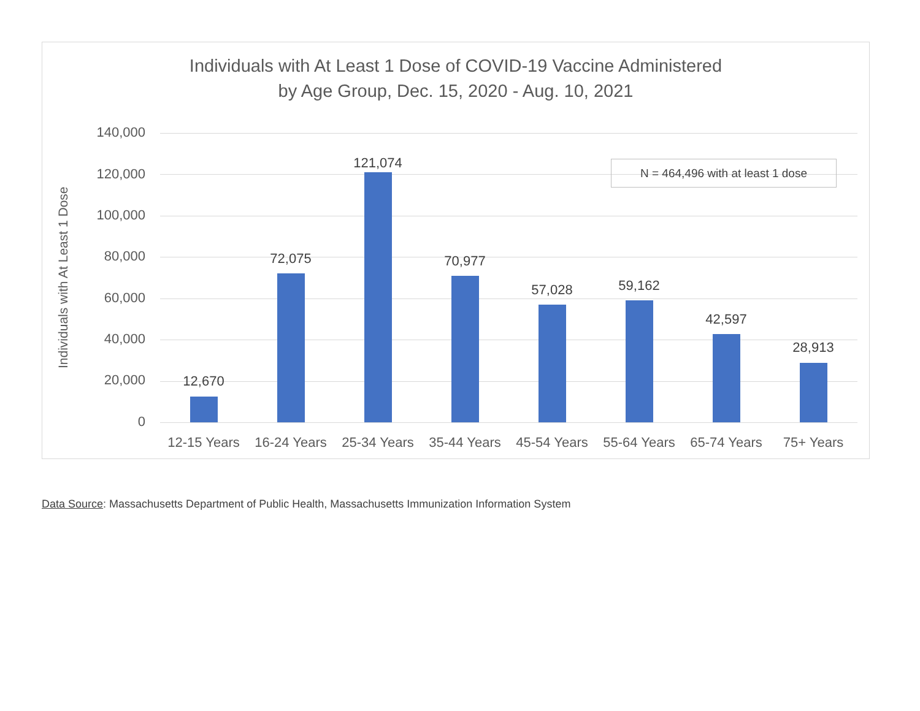Individuals with At Least 1 Dose of COVID-19 Vaccine Administered
by Age Group, Dec. 15, 2020 - Aug. 10, 2021
Individuals with At Least 1 Dose
140,000
120,000
100,000
80,000
60,000
40,000
20,000
0
N = 464,496 with at least 1 dose
12,670
72,075
121,074
70,977
57,028 59,162
42,597
28,913
12-15 Years
16-24 Years
25-34 Years
35-44 Years
45-54 Years
55-64 Years
65-74 Years
75+ Years
Data Source: Massachusetts Department of Public Health, Massachusetts Immunization Information System